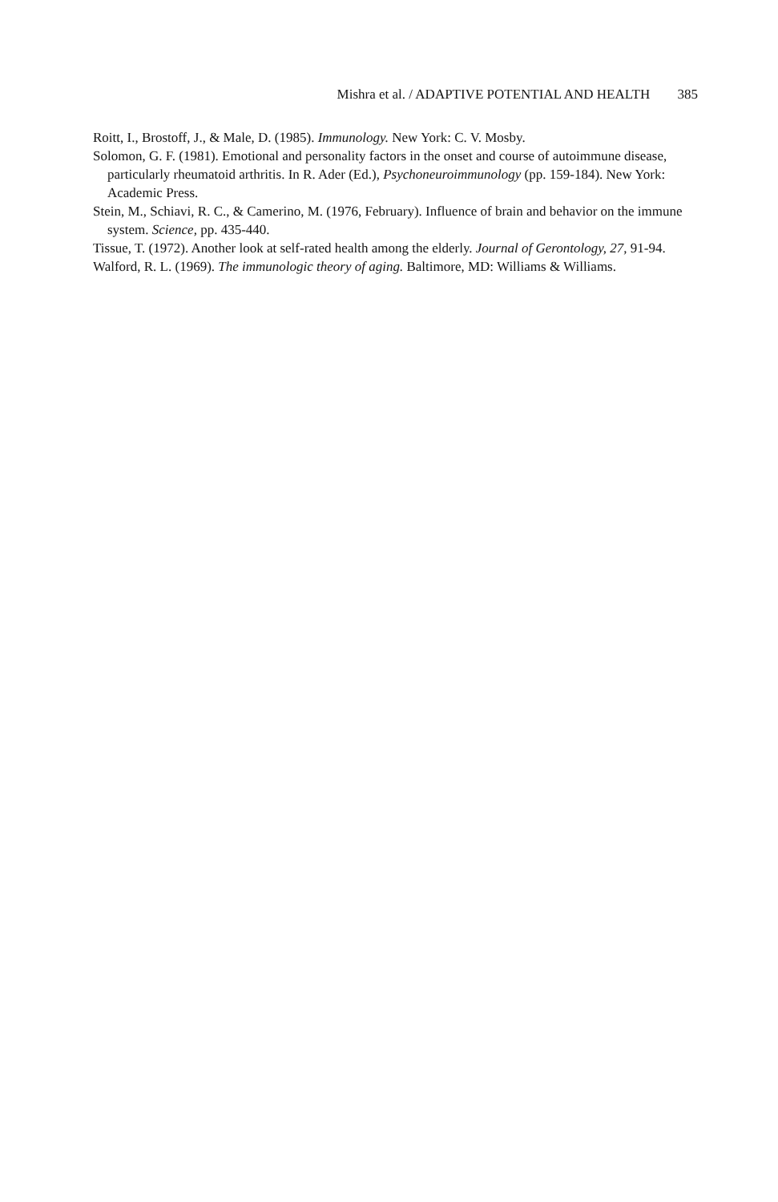Mishra et al. / ADAPTIVE POTENTIAL AND HEALTH 385
Roitt, I., Brostoff, J., & Male, D. (1985). Immunology. New York: C. V. Mosby.
Solomon, G. F. (1981). Emotional and personality factors in the onset and course of autoimmune disease, particularly rheumatoid arthritis. In R. Ader (Ed.), Psychoneuroimmunology (pp. 159-184). New York: Academic Press.
Stein, M., Schiavi, R. C., & Camerino, M. (1976, February). Influence of brain and behavior on the immune system. Science, pp. 435-440.
Tissue, T. (1972). Another look at self-rated health among the elderly. Journal of Gerontology, 27, 91-94.
Walford, R. L. (1969). The immunologic theory of aging. Baltimore, MD: Williams & Williams.